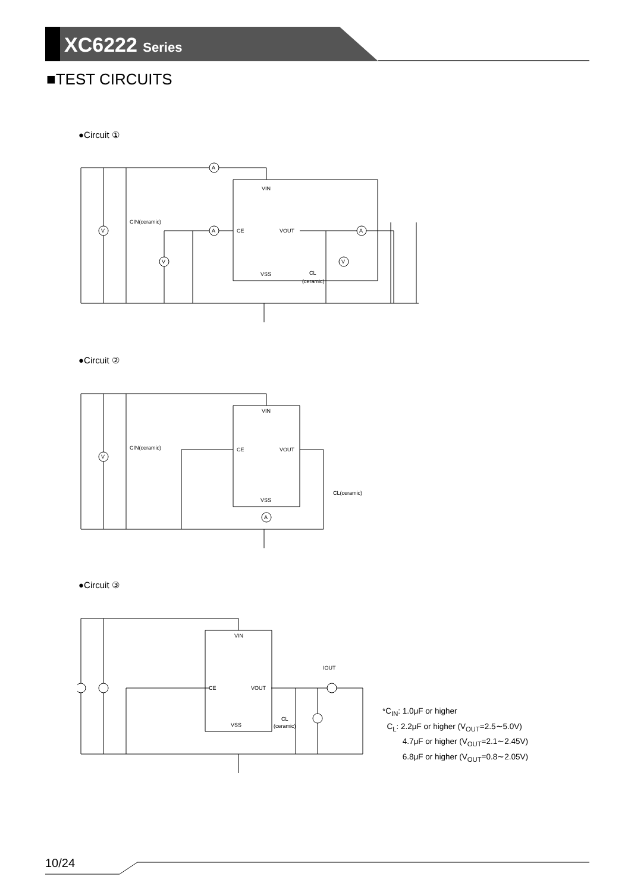XC6222 Series
■TEST CIRCUITS
●Circuit ①
A
A
V
V
V
A
VIN
CE
VOUT
VSS
CIN(ceramic)
CL
(ceramic)
●Circuit ②
A
V
VIN
CE
VOUT
VSS
CIN(ceramic)
CL(ceramic)
●Circuit ③
VIN
CE
VOUT
VSS
IOUT
CL
(ceramic)
*C<sub>IN</sub>: 1.0μF or higher
C<sub>L</sub>: 2.2μF or higher (V<sub>OUT</sub>=2.5∼5.0V)
4.7μF or higher (V<sub>OUT</sub>=2.1∼2.45V)
6.8μF or higher (V<sub>OUT</sub>=0.8∼2.05V)
10/24